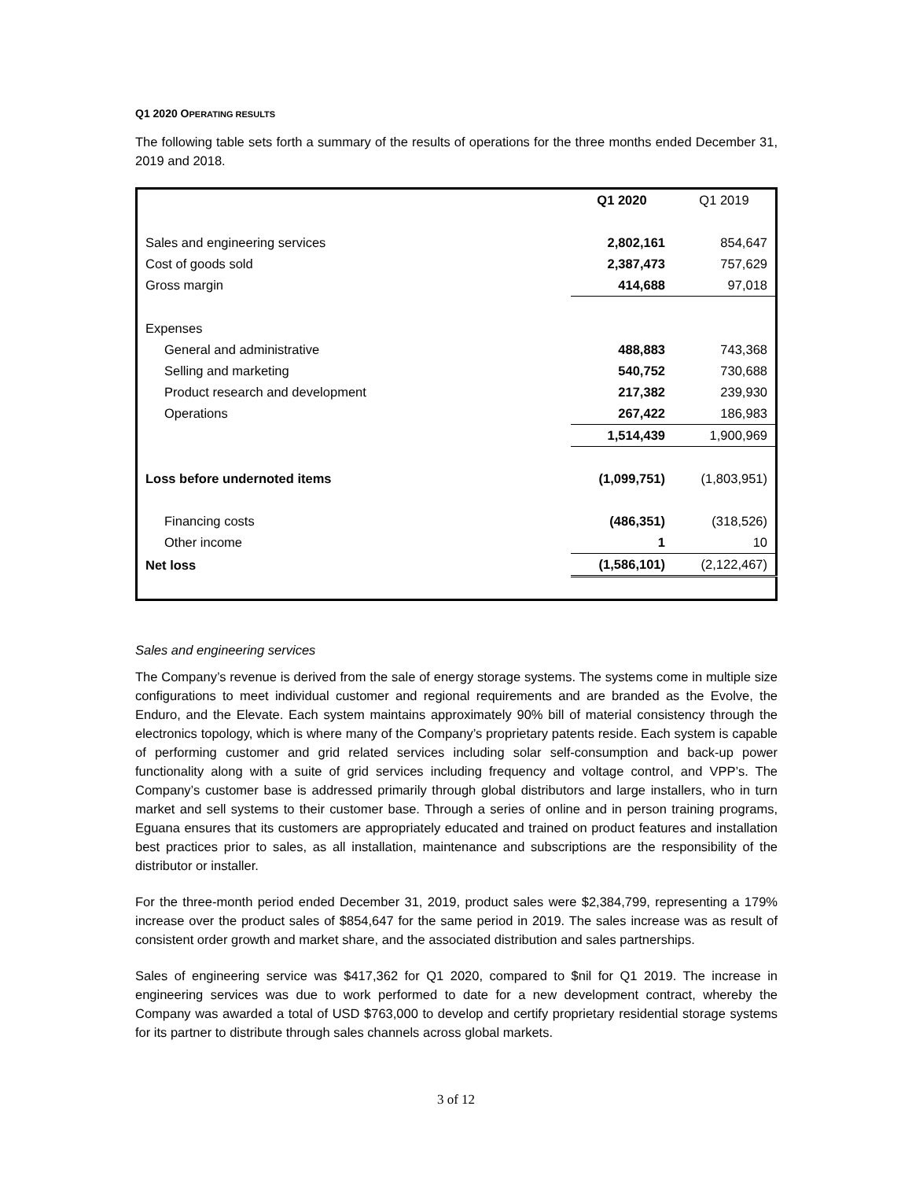Q1 2020 OPERATING RESULTS
The following table sets forth a summary of the results of operations for the three months ended December 31, 2019 and 2018.
| | Q1 2020 | Q1 2019 |
| Sales and engineering services | 2,802,161 | 854,647 |
| Cost of goods sold | 2,387,473 | 757,629 |
| Gross margin | 414,688 | 97,018 |
| Expenses | | |
| General and administrative | 488,883 | 743,368 |
| Selling and marketing | 540,752 | 730,688 |
| Product research and development | 217,382 | 239,930 |
| Operations | 267,422 | 186,983 |
| | 1,514,439 | 1,900,969 |
| Loss before undernoted items | (1,099,751) | (1,803,951) |
| Financing costs | (486,351) | (318,526) |
| Other income | 1 | 10 |
| Net loss | (1,586,101) | (2,122,467) |
Sales and engineering services
The Company’s revenue is derived from the sale of energy storage systems. The systems come in multiple size configurations to meet individual customer and regional requirements and are branded as the Evolve, the Enduro, and the Elevate. Each system maintains approximately 90% bill of material consistency through the electronics topology, which is where many of the Company’s proprietary patents reside. Each system is capable of performing customer and grid related services including solar self-consumption and back-up power functionality along with a suite of grid services including frequency and voltage control, and VPP’s. The Company’s customer base is addressed primarily through global distributors and large installers, who in turn market and sell systems to their customer base. Through a series of online and in person training programs, Eguana ensures that its customers are appropriately educated and trained on product features and installation best practices prior to sales, as all installation, maintenance and subscriptions are the responsibility of the distributor or installer.
For the three-month period ended December 31, 2019, product sales were $2,384,799, representing a 179% increase over the product sales of $854,647 for the same period in 2019. The sales increase was as result of consistent order growth and market share, and the associated distribution and sales partnerships.
Sales of engineering service was $417,362 for Q1 2020, compared to $nil for Q1 2019. The increase in engineering services was due to work performed to date for a new development contract, whereby the Company was awarded a total of USD $763,000 to develop and certify proprietary residential storage systems for its partner to distribute through sales channels across global markets.
3 of 12